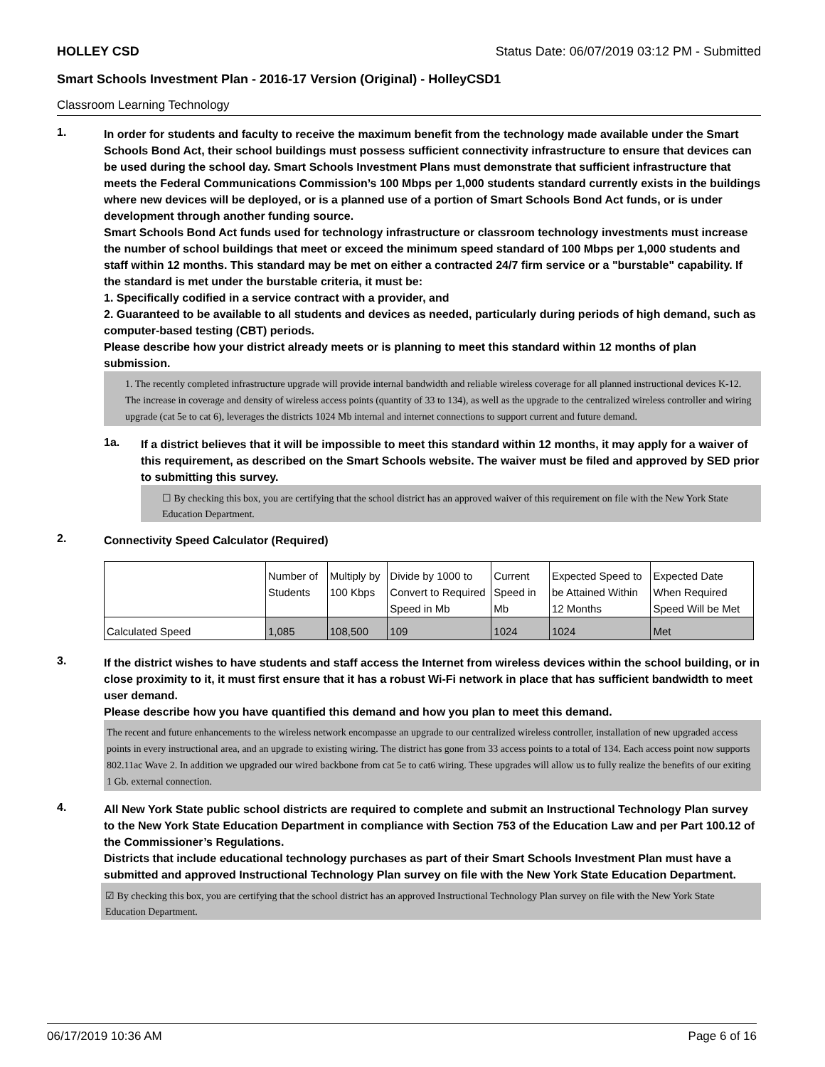HOLLEY CSD Status Date: 06/07/2019 03:12 PM - Submitted
Smart Schools Investment Plan - 2016-17 Version (Original) - HolleyCSD1
Classroom Learning Technology
1.
In order for students and faculty to receive the maximum benefit from the technology made available under the Smart Schools Bond Act, their school buildings must possess sufficient connectivity infrastructure to ensure that devices can be used during the school day. Smart Schools Investment Plans must demonstrate that sufficient infrastructure that meets the Federal Communications Commission’s 100 Mbps per 1,000 students standard currently exists in the buildings where new devices will be deployed, or is a planned use of a portion of Smart Schools Bond Act funds, or is under development through another funding source.
Smart Schools Bond Act funds used for technology infrastructure or classroom technology investments must increase the number of school buildings that meet or exceed the minimum speed standard of 100 Mbps per 1,000 students and staff within 12 months. This standard may be met on either a contracted 24/7 firm service or a "burstable" capability. If the standard is met under the burstable criteria, it must be:
1. Specifically codified in a service contract with a provider, and
2. Guaranteed to be available to all students and devices as needed, particularly during periods of high demand, such as computer-based testing (CBT) periods.
Please describe how your district already meets or is planning to meet this standard within 12 months of plan submission.
1. The recently completed infrastructure upgrade will provide internal bandwidth and reliable wireless coverage for all planned instructional devices K-12. The increase in coverage and density of wireless access points (quantity of 33 to 134), as well as the upgrade to the centralized wireless controller and wiring upgrade (cat 5e to cat 6), leverages the districts 1024 Mb internal and internet connections to support current and future demand.
1a.
If a district believes that it will be impossible to meet this standard within 12 months, it may apply for a waiver of this requirement, as described on the Smart Schools website. The waiver must be filed and approved by SED prior to submitting this survey.
☐ By checking this box, you are certifying that the school district has an approved waiver of this requirement on file with the New York State Education Department.
2.
Connectivity Speed Calculator (Required)
| | Number of Students | Multiply by 100 Kbps | Divide by 1000 to Convert to Required Speed in Mb | Current Speed in Mb | Expected Speed to be Attained Within 12 Months | Expected Date When Required Speed Will be Met |
| --- | --- | --- | --- | --- | --- | --- |
| Calculated Speed | 1,085 | 108,500 | 109 | 1024 | 1024 | Met |
3.
If the district wishes to have students and staff access the Internet from wireless devices within the school building, or in close proximity to it, it must first ensure that it has a robust Wi-Fi network in place that has sufficient bandwidth to meet user demand.
Please describe how you have quantified this demand and how you plan to meet this demand.
The recent and future enhancements to the wireless network encompasse an upgrade to our centralized wireless controller, installation of new upgraded access points in every instructional area, and an upgrade to existing wiring. The district has gone from 33 access points to a total of 134. Each access point now supports 802.11ac Wave 2. In addition we upgraded our wired backbone from cat 5e to cat6 wiring. These upgrades will allow us to fully realize the benefits of our exiting 1 Gb. external connection.
4.
All New York State public school districts are required to complete and submit an Instructional Technology Plan survey to the New York State Education Department in compliance with Section 753 of the Education Law and per Part 100.12 of the Commissioner’s Regulations.
Districts that include educational technology purchases as part of their Smart Schools Investment Plan must have a submitted and approved Instructional Technology Plan survey on file with the New York State Education Department.
☑ By checking this box, you are certifying that the school district has an approved Instructional Technology Plan survey on file with the New York State Education Department.
06/17/2019 10:36 AM Page 6 of 16